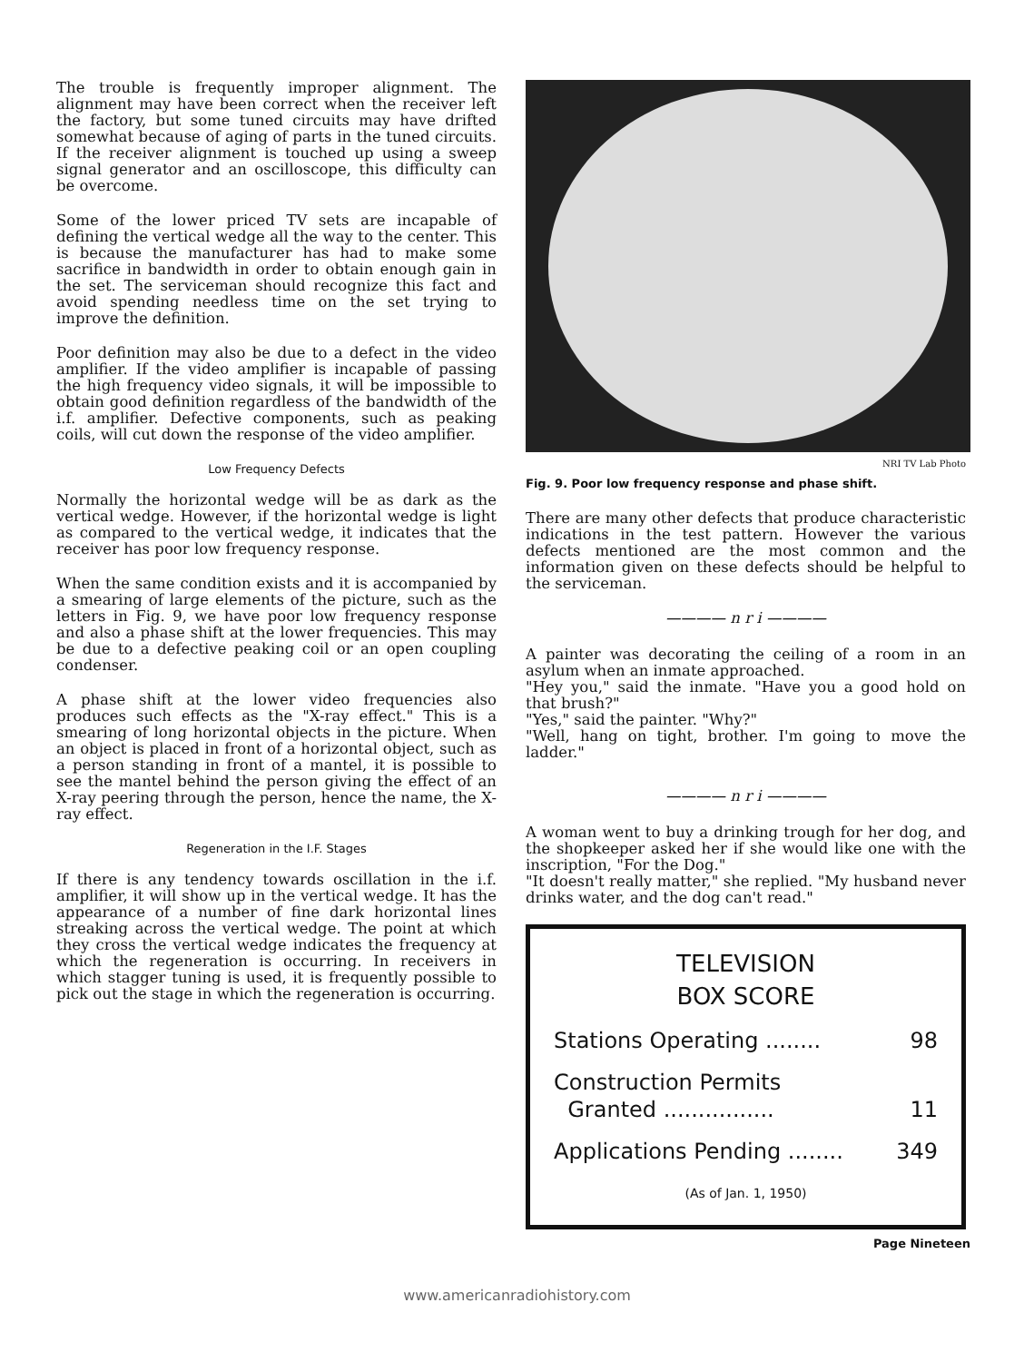The trouble is frequently improper alignment. The alignment may have been correct when the receiver left the factory, but some tuned circuits may have drifted somewhat because of aging of parts in the tuned circuits. If the receiver alignment is touched up using a sweep signal generator and an oscilloscope, this difficulty can be overcome.
Some of the lower priced TV sets are incapable of defining the vertical wedge all the way to the center. This is because the manufacturer has had to make some sacrifice in bandwidth in order to obtain enough gain in the set. The serviceman should recognize this fact and avoid spending needless time on the set trying to improve the definition.
Poor definition may also be due to a defect in the video amplifier. If the video amplifier is incapable of passing the high frequency video signals, it will be impossible to obtain good definition regardless of the bandwidth of the i.f. amplifier. Defective components, such as peaking coils, will cut down the response of the video amplifier.
Low Frequency Defects
Normally the horizontal wedge will be as dark as the vertical wedge. However, if the horizontal wedge is light as compared to the vertical wedge, it indicates that the receiver has poor low frequency response.
When the same condition exists and it is accompanied by a smearing of large elements of the picture, such as the letters in Fig. 9, we have poor low frequency response and also a phase shift at the lower frequencies. This may be due to a defective peaking coil or an open coupling condenser.
A phase shift at the lower video frequencies also produces such effects as the "X-ray effect." This is a smearing of long horizontal objects in the picture. When an object is placed in front of a horizontal object, such as a person standing in front of a mantel, it is possible to see the mantel behind the person giving the effect of an X-ray peering through the person, hence the name, the X-ray effect.
Regeneration in the I.F. Stages
If there is any tendency towards oscillation in the i.f. amplifier, it will show up in the vertical wedge. It has the appearance of a number of fine dark horizontal lines streaking across the vertical wedge. The point at which they cross the vertical wedge indicates the frequency at which the regeneration is occurring. In receivers in which stagger tuning is used, it is frequently possible to pick out the stage in which the regeneration is occurring.
NRI TV Lab Photo
Fig. 9. Poor low frequency response and phase shift.
There are many other defects that produce characteristic indications in the test pattern. However the various defects mentioned are the most common and the information given on these defects should be helpful to the serviceman.
———— n r i ————
A painter was decorating the ceiling of a room in an asylum when an inmate approached.
"Hey you," said the inmate. "Have you a good hold on that brush?"
"Yes," said the painter. "Why?"
"Well, hang on tight, brother. I'm going to move the ladder."
———— n r i ————
A woman went to buy a drinking trough for her dog, and the shopkeeper asked her if she would like one with the inscription, "For the Dog."
"It doesn't really matter," she replied. "My husband never drinks water, and the dog can't read."
TELEVISION
BOX SCORE
Stations Operating ........ 98
Construction Permits
Granted ................
11
Applications Pending ........ 349
(As of Jan. 1, 1950)
Page Nineteen
www.americanradiohistory.com